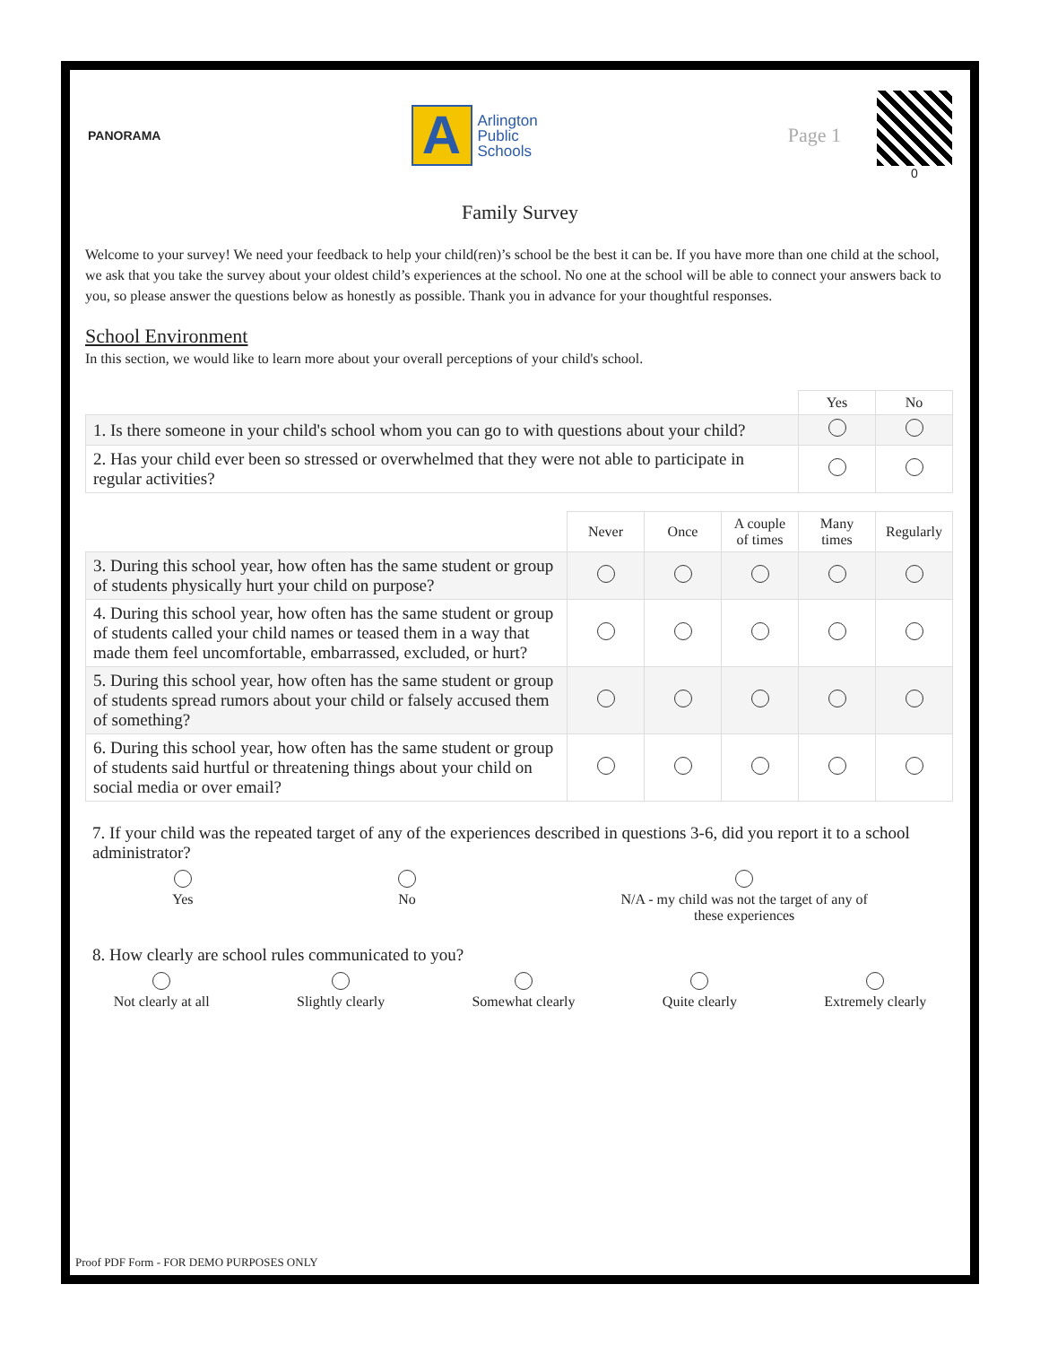PANORAMA
A
Arlington
Public
Schools
Page 1
0
Family Survey
Welcome to your survey! We need your feedback to help your child(ren)’s school be the best it can be. If you have more than one child at the school, we ask that you take the survey about your oldest child’s experiences at the school. No one at the school will be able to connect your answers back to you, so please answer the questions below as honestly as possible. Thank you in advance for your thoughtful responses.
School Environment
In this section, we would like to learn more about your overall perceptions of your child's school.
| | Yes | No |
| 1. Is there someone in your child's school whom you can go to with questions about your child? | | |
| 2. Has your child ever been so stressed or overwhelmed that they were not able to participate in regular activities? | | |
| | Never | Once | A couple of times | Many times | Regularly |
| 3. During this school year, how often has the same student or group of students physically hurt your child on purpose? | | | | | |
| 4. During this school year, how often has the same student or group of students called your child names or teased them in a way that made them feel uncomfortable, embarrassed, excluded, or hurt? | | | | | |
| 5. During this school year, how often has the same student or group of students spread rumors about your child or falsely accused them of something? | | | | | |
| 6. During this school year, how often has the same student or group of students said hurtful or threatening things about your child on social media or over email? | | | | | |
7. If your child was the repeated target of any of the experiences described in questions 3-6, did you report it to a school administrator?
Yes
No
N/A - my child was not the target of any of
these experiences
8. How clearly are school rules communicated to you?
Not clearly at all
Slightly clearly
Somewhat clearly
Quite clearly
Extremely clearly
Proof PDF Form - FOR DEMO PURPOSES ONLY